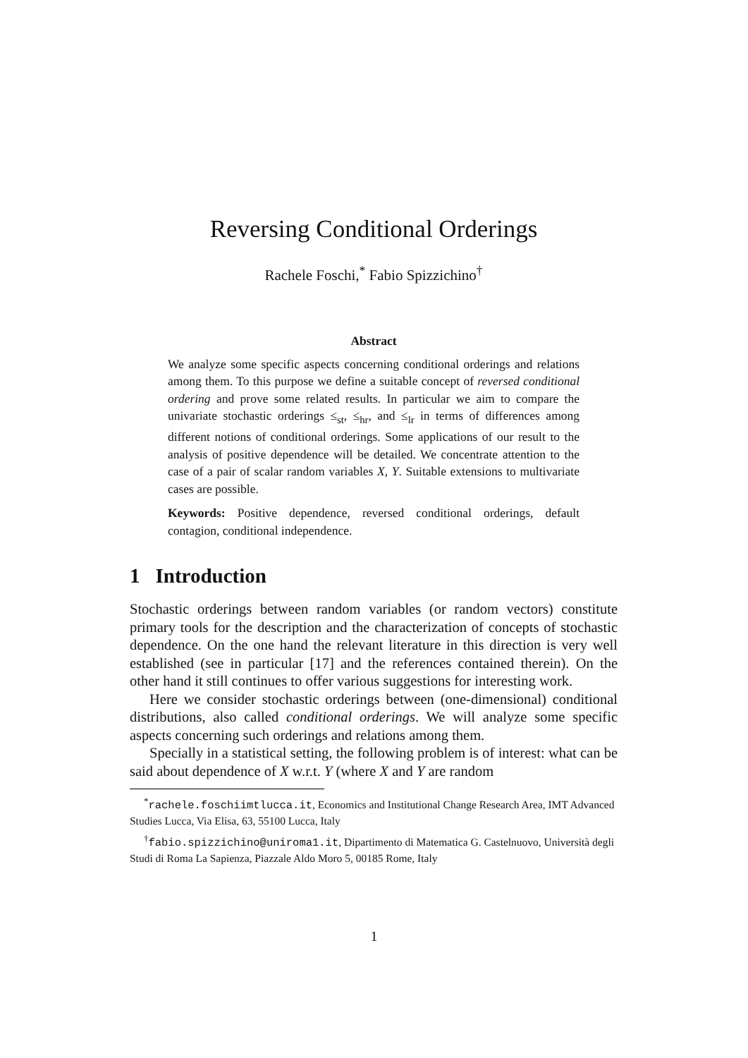Reversing Conditional Orderings
Rachele Foschi,<sup>*</sup> Fabio Spizzichino<sup>†</sup>
Abstract
We analyze some specific aspects concerning conditional orderings and relations among them. To this purpose we define a suitable concept of reversed conditional ordering and prove some related results. In particular we aim to compare the univariate stochastic orderings ≤<sub>st</sub>, ≤<sub>hr</sub>, and ≤<sub>lr</sub> in terms of differences among different notions of conditional orderings. Some applications of our result to the analysis of positive dependence will be detailed. We concentrate attention to the case of a pair of scalar random variables X, Y. Suitable extensions to multivariate cases are possible.
Keywords: Positive dependence, reversed conditional orderings, default contagion, conditional independence.
1 Introduction
Stochastic orderings between random variables (or random vectors) constitute primary tools for the description and the characterization of concepts of stochastic dependence. On the one hand the relevant literature in this direction is very well established (see in particular [17] and the references contained therein). On the other hand it still continues to offer various suggestions for interesting work.
Here we consider stochastic orderings between (one-dimensional) conditional distributions, also called conditional orderings. We will analyze some specific aspects concerning such orderings and relations among them.
Specially in a statistical setting, the following problem is of interest: what can be said about dependence of X w.r.t. Y (where X and Y are random
<sup>*</sup> rachele.foschiimtlucca.it, Economics and Institutional Change Research Area, IMT Advanced Studies Lucca, Via Elisa, 63, 55100 Lucca, Italy
<sup>†</sup> fabio.spizzichino@uniroma1.it, Dipartimento di Matematica G. Castelnuovo, Università degli Studi di Roma La Sapienza, Piazzale Aldo Moro 5, 00185 Rome, Italy
1